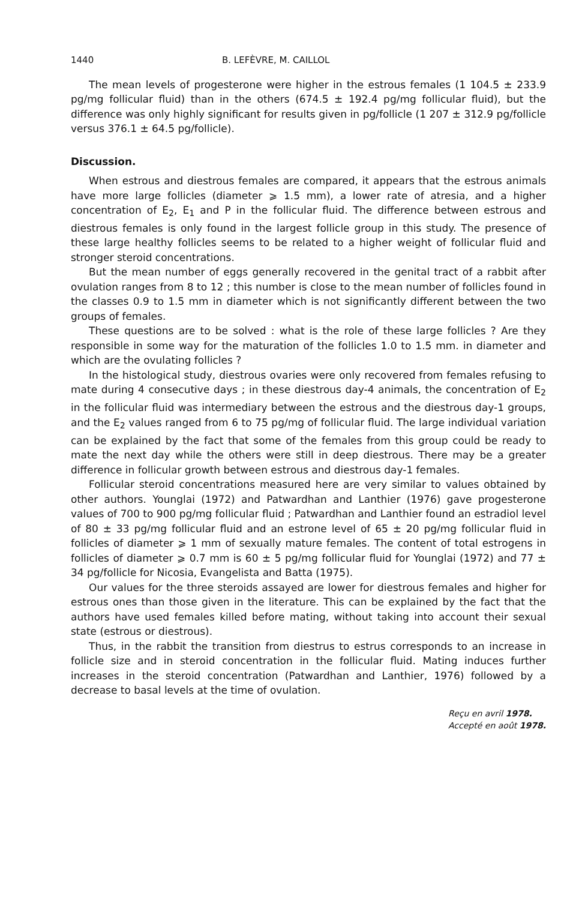1440 B. LEFÈVRE, M. CAILLOL
The mean levels of progesterone were higher in the estrous females (1 104.5 ± 233.9 pg/mg follicular fluid) than in the others (674.5 ± 192.4 pg/mg follicular fluid), but the difference was only highly significant for results given in pg/follicle (1 207 ± 312.9 pg/follicle versus 376.1 ± 64.5 pg/follicle).
Discussion.
When estrous and diestrous females are compared, it appears that the estrous animals have more large follicles (diameter ⩾ 1.5 mm), a lower rate of atresia, and a higher concentration of E<sub>2</sub>, E<sub>1</sub> and P in the follicular fluid. The difference between estrous and diestrous females is only found in the largest follicle group in this study. The presence of these large healthy follicles seems to be related to a higher weight of follicular fluid and stronger steroid concentrations.
But the mean number of eggs generally recovered in the genital tract of a rabbit after ovulation ranges from 8 to 12 ; this number is close to the mean number of follicles found in the classes 0.9 to 1.5 mm in diameter which is not significantly different between the two groups of females.
These questions are to be solved : what is the role of these large follicles ? Are they responsible in some way for the maturation of the follicles 1.0 to 1.5 mm. in diameter and which are the ovulating follicles ?
In the histological study, diestrous ovaries were only recovered from females refusing to mate during 4 consecutive days ; in these diestrous day-4 animals, the concentration of E<sub>2</sub> in the follicular fluid was intermediary between the estrous and the diestrous day-1 groups, and the E<sub>2</sub> values ranged from 6 to 75 pg/mg of follicular fluid. The large individual variation can be explained by the fact that some of the females from this group could be ready to mate the next day while the others were still in deep diestrous. There may be a greater difference in follicular growth between estrous and diestrous day-1 females.
Follicular steroid concentrations measured here are very similar to values obtained by other authors. Younglai (1972) and Patwardhan and Lanthier (1976) gave progesterone values of 700 to 900 pg/mg follicular fluid ; Patwardhan and Lanthier found an estradiol level of 80 ± 33 pg/mg follicular fluid and an estrone level of 65 ± 20 pg/mg follicular fluid in follicles of diameter ⩾ 1 mm of sexually mature females. The content of total estrogens in follicles of diameter ⩾ 0.7 mm is 60 ± 5 pg/mg follicular fluid for Younglai (1972) and 77 ± 34 pg/follicle for Nicosia, Evangelista and Batta (1975).
Our values for the three steroids assayed are lower for diestrous females and higher for estrous ones than those given in the literature. This can be explained by the fact that the authors have used females killed before mating, without taking into account their sexual state (estrous or diestrous).
Thus, in the rabbit the transition from diestrus to estrus corresponds to an increase in follicle size and in steroid concentration in the follicular fluid. Mating induces further increases in the steroid concentration (Patwardhan and Lanthier, 1976) followed by a decrease to basal levels at the time of ovulation.
Reçu en avril 1978.
Accepté en août 1978.